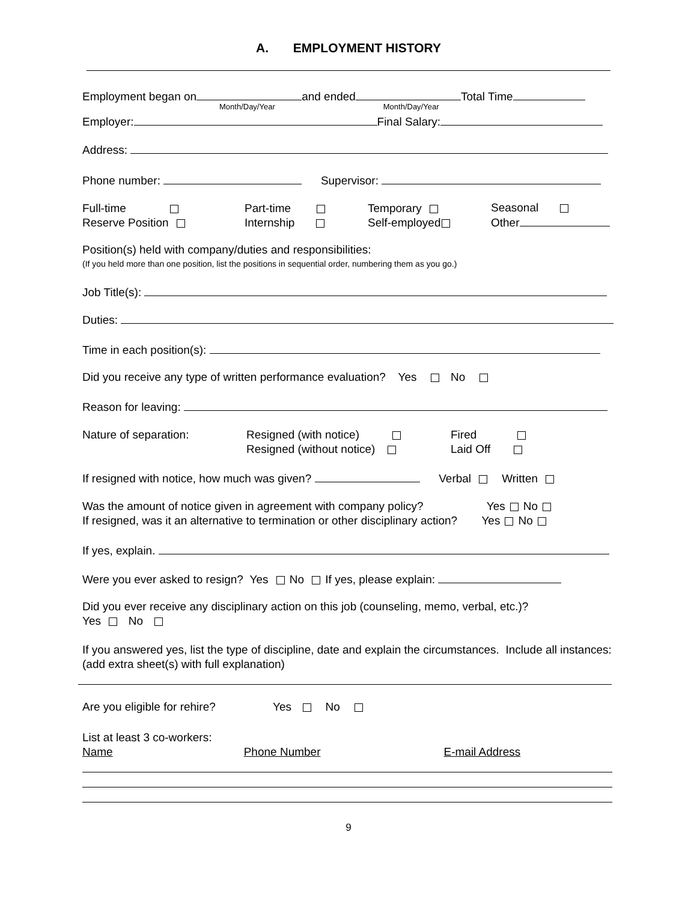A. EMPLOYMENT HISTORY
Employment began on and ended Total Time
Month/Day/Year Month/Day/Year
Employer: Final Salary:
Address:
Phone number: Supervisor:
Full-time
Reserve Position
Part-time
Internship
Temporary
Self-employed
Seasonal
Other
Position(s) held with company/duties and responsibilities:
(If you held more than one position, list the positions in sequential order, numbering them as you go.)
Job Title(s):
Duties:
Time in each position(s):
Did you receive any type of written performance evaluation? Yes No
Reason for leaving:
Nature of separation:
Resigned (with notice)
Resigned (without notice)
Fired
Laid Off
If resigned with notice, how much was given? Verbal Written
Was the amount of notice given in agreement with company policy? Yes No
If resigned, was it an alternative to termination or other disciplinary action? Yes No
If yes, explain.
Were you ever asked to resign? Yes No If yes, please explain:
Did you ever receive any disciplinary action on this job (counseling, memo, verbal, etc.)?
Yes No
If you answered yes, list the type of discipline, date and explain the circumstances. Include all instances: (add extra sheet(s) with full explanation)
Are you eligible for rehire? Yes No
List at least 3 co-workers:
Name Phone Number E-mail Address
9